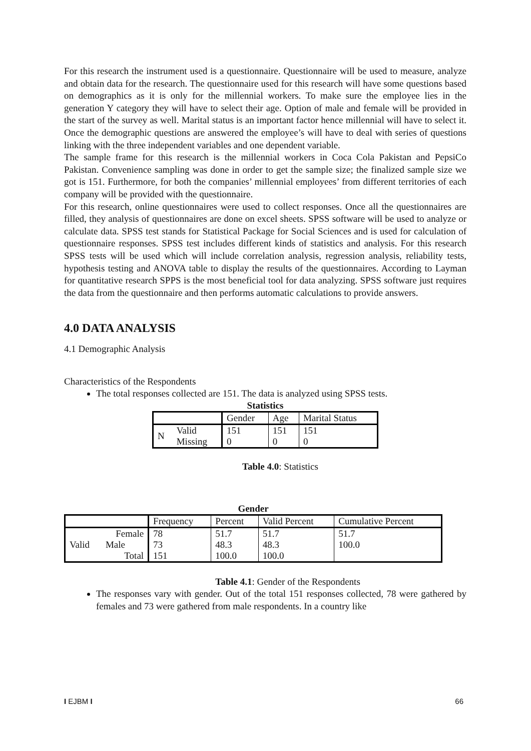For this research the instrument used is a questionnaire. Questionnaire will be used to measure, analyze and obtain data for the research. The questionnaire used for this research will have some questions based on demographics as it is only for the millennial workers. To make sure the employee lies in the generation Y category they will have to select their age. Option of male and female will be provided in the start of the survey as well. Marital status is an important factor hence millennial will have to select it. Once the demographic questions are answered the employee’s will have to deal with series of questions linking with the three independent variables and one dependent variable.
The sample frame for this research is the millennial workers in Coca Cola Pakistan and PepsiCo Pakistan. Convenience sampling was done in order to get the sample size; the finalized sample size we got is 151. Furthermore, for both the companies’ millennial employees’ from different territories of each company will be provided with the questionnaire.
For this research, online questionnaires were used to collect responses. Once all the questionnaires are filled, they analysis of questionnaires are done on excel sheets. SPSS software will be used to analyze or calculate data. SPSS test stands for Statistical Package for Social Sciences and is used for calculation of questionnaire responses. SPSS test includes different kinds of statistics and analysis. For this research SPSS tests will be used which will include correlation analysis, regression analysis, reliability tests, hypothesis testing and ANOVA table to display the results of the questionnaires. According to Layman for quantitative research SPPS is the most beneficial tool for data analyzing. SPSS software just requires the data from the questionnaire and then performs automatic calculations to provide answers.
4.0 DATA ANALYSIS
4.1 Demographic Analysis
Characteristics of the Respondents
The total responses collected are 151. The data is analyzed using SPSS tests.
Statistics
| | | Gender | Age | Marital Status |
| N | Valid | 151 | 151 | 151 |
| | Missing | 0 | 0 | 0 |
Table 4.0: Statistics
Gender
| | | Frequency | Percent | Valid Percent | Cumulative Percent |
| Valid | Female | 78 | 51.7 | 51.7 | 51.7 |
| | Male | 73 | 48.3 | 48.3 | 100.0 |
| | Total | 151 | 100.0 | 100.0 | |
Table 4.1: Gender of the Respondents
The responses vary with gender. Out of the total 151 responses collected, 78 were gathered by females and 73 were gathered from male respondents. In a country like
I EJBM I 66